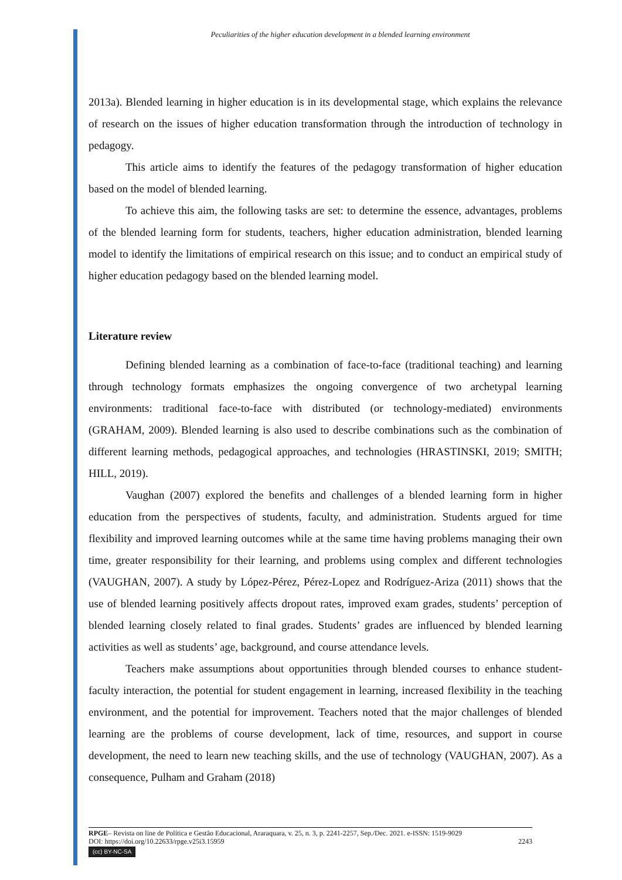Peculiarities of the higher education development in a blended learning environment
2013a). Blended learning in higher education is in its developmental stage, which explains the relevance of research on the issues of higher education transformation through the introduction of technology in pedagogy.
This article aims to identify the features of the pedagogy transformation of higher education based on the model of blended learning.
To achieve this aim, the following tasks are set: to determine the essence, advantages, problems of the blended learning form for students, teachers, higher education administration, blended learning model to identify the limitations of empirical research on this issue; and to conduct an empirical study of higher education pedagogy based on the blended learning model.
Literature review
Defining blended learning as a combination of face-to-face (traditional teaching) and learning through technology formats emphasizes the ongoing convergence of two archetypal learning environments: traditional face-to-face with distributed (or technology-mediated) environments (GRAHAM, 2009). Blended learning is also used to describe combinations such as the combination of different learning methods, pedagogical approaches, and technologies (HRASTINSKI, 2019; SMITH; HILL, 2019).
Vaughan (2007) explored the benefits and challenges of a blended learning form in higher education from the perspectives of students, faculty, and administration. Students argued for time flexibility and improved learning outcomes while at the same time having problems managing their own time, greater responsibility for their learning, and problems using complex and different technologies (VAUGHAN, 2007). A study by López-Pérez, Pérez-Lopez and Rodríguez-Ariza (2011) shows that the use of blended learning positively affects dropout rates, improved exam grades, students’ perception of blended learning closely related to final grades. Students’ grades are influenced by blended learning activities as well as students’ age, background, and course attendance levels.
Teachers make assumptions about opportunities through blended courses to enhance student-faculty interaction, the potential for student engagement in learning, increased flexibility in the teaching environment, and the potential for improvement. Teachers noted that the major challenges of blended learning are the problems of course development, lack of time, resources, and support in course development, the need to learn new teaching skills, and the use of technology (VAUGHAN, 2007). As a consequence, Pulham and Graham (2018)
RPGE– Revista on line de Política e Gestão Educacional, Araraquara, v. 25, n. 3, p. 2241-2257, Sep./Dec. 2021. e-ISSN: 1519-9029
DOI: https://doi.org/10.22633/rpge.v25i3.15959 2243
(cc) BY-NC-SA